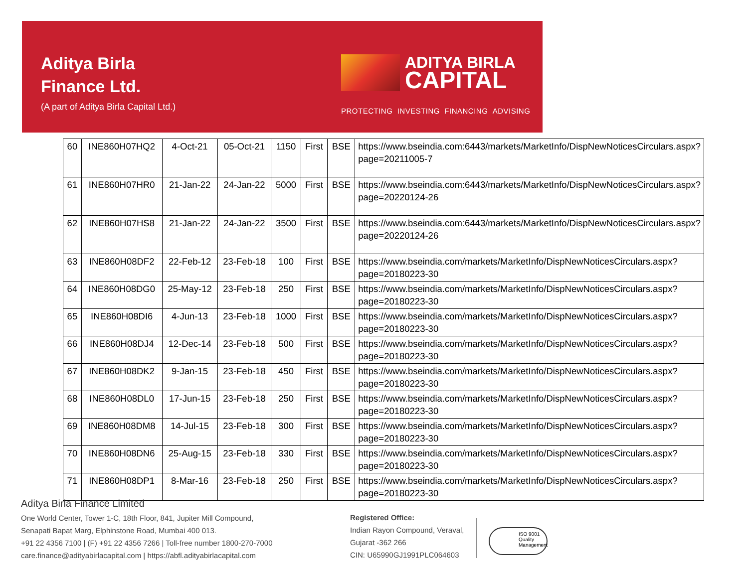Aditya Birla
Finance Ltd.
(A part of Aditya Birla Capital Ltd.)
ADITYA BIRLA
CAPITAL
PROTECTING INVESTING FINANCING ADVISING
| 60 | INE860H07HQ2 | 4-Oct-21 | 05-Oct-21 | 1150 | First | BSE | https://www.bseindia.com:6443/markets/MarketInfo/DispNewNoticesCirculars.aspx?page=20211005-7 |
| 61 | INE860H07HR0 | 21-Jan-22 | 24-Jan-22 | 5000 | First | BSE | https://www.bseindia.com:6443/markets/MarketInfo/DispNewNoticesCirculars.aspx?page=20220124-26 |
| 62 | INE860H07HS8 | 21-Jan-22 | 24-Jan-22 | 3500 | First | BSE | https://www.bseindia.com:6443/markets/MarketInfo/DispNewNoticesCirculars.aspx?page=20220124-26 |
| 63 | INE860H08DF2 | 22-Feb-12 | 23-Feb-18 | 100 | First | BSE | https://www.bseindia.com/markets/MarketInfo/DispNewNoticesCirculars.aspx?page=20180223-30 |
| 64 | INE860H08DG0 | 25-May-12 | 23-Feb-18 | 250 | First | BSE | https://www.bseindia.com/markets/MarketInfo/DispNewNoticesCirculars.aspx?page=20180223-30 |
| 65 | INE860H08DI6 | 4-Jun-13 | 23-Feb-18 | 1000 | First | BSE | https://www.bseindia.com/markets/MarketInfo/DispNewNoticesCirculars.aspx?page=20180223-30 |
| 66 | INE860H08DJ4 | 12-Dec-14 | 23-Feb-18 | 500 | First | BSE | https://www.bseindia.com/markets/MarketInfo/DispNewNoticesCirculars.aspx?page=20180223-30 |
| 67 | INE860H08DK2 | 9-Jan-15 | 23-Feb-18 | 450 | First | BSE | https://www.bseindia.com/markets/MarketInfo/DispNewNoticesCirculars.aspx?page=20180223-30 |
| 68 | INE860H08DL0 | 17-Jun-15 | 23-Feb-18 | 250 | First | BSE | https://www.bseindia.com/markets/MarketInfo/DispNewNoticesCirculars.aspx?page=20180223-30 |
| 69 | INE860H08DM8 | 14-Jul-15 | 23-Feb-18 | 300 | First | BSE | https://www.bseindia.com/markets/MarketInfo/DispNewNoticesCirculars.aspx?page=20180223-30 |
| 70 | INE860H08DN6 | 25-Aug-15 | 23-Feb-18 | 330 | First | BSE | https://www.bseindia.com/markets/MarketInfo/DispNewNoticesCirculars.aspx?page=20180223-30 |
| 71 | INE860H08DP1 | 8-Mar-16 | 23-Feb-18 | 250 | First | BSE | https://www.bseindia.com/markets/MarketInfo/DispNewNoticesCirculars.aspx?page=20180223-30 |
Aditya Birla Finance Limited
One World Center, Tower 1-C, 18th Floor, 841, Jupiter Mill Compound,
Senapati Bapat Marg, Elphinstone Road, Mumbai 400 013.
+91 22 4356 7100 | (F) +91 22 4356 7266 | Toll-free number 1800-270-7000
care.finance@adityabirlacapital.com | https://abfl.adityabirlacapital.com
Registered Office:
Indian Rayon Compound, Veraval,
Gujarat -362 266
CIN: U65990GJ1991PLC064603
ISO 9001 Quality Management